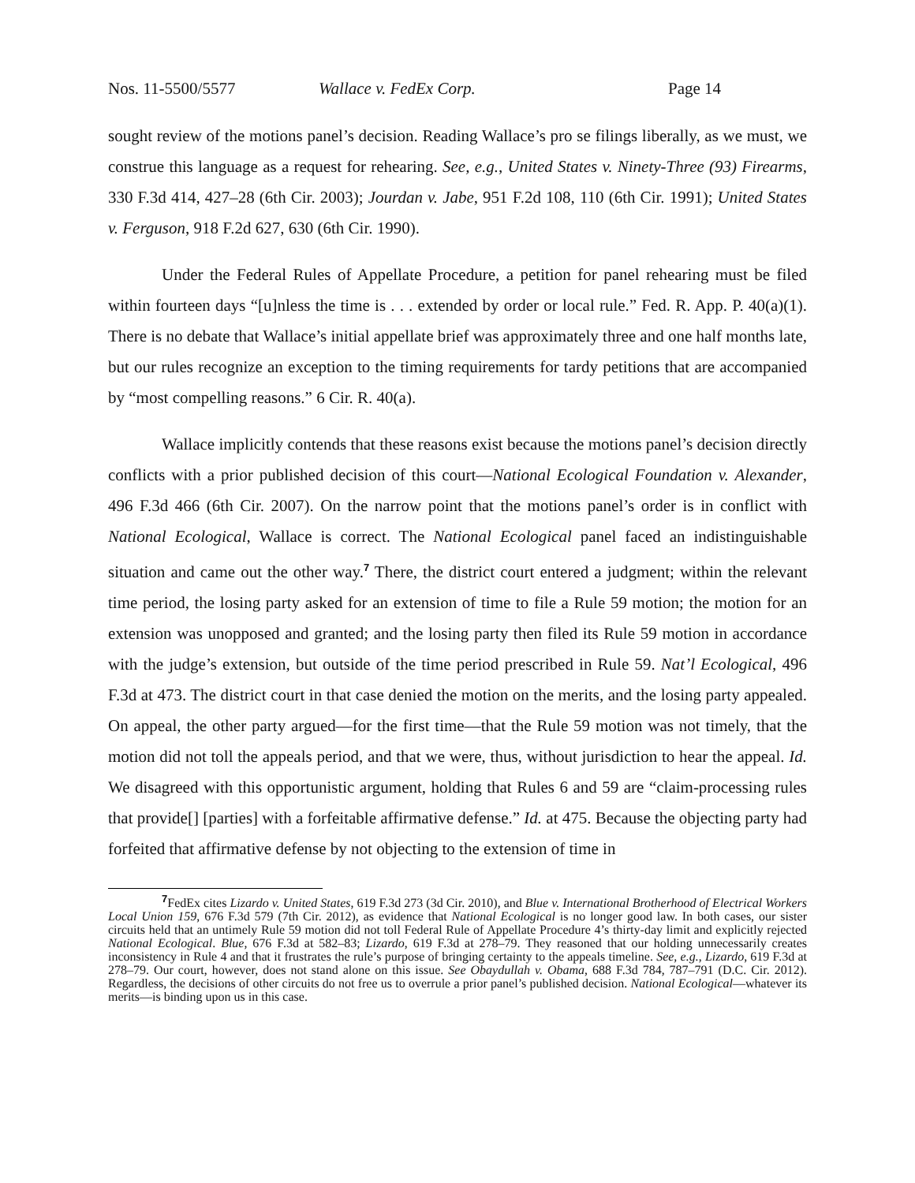Nos. 11-5500/5577 Wallace v. FedEx Corp. Page 14
sought review of the motions panel’s decision. Reading Wallace’s pro se filings liberally, as we must, we construe this language as a request for rehearing. See, e.g., United States v. Ninety-Three (93) Firearms, 330 F.3d 414, 427–28 (6th Cir. 2003); Jourdan v. Jabe, 951 F.2d 108, 110 (6th Cir. 1991); United States v. Ferguson, 918 F.2d 627, 630 (6th Cir. 1990).
Under the Federal Rules of Appellate Procedure, a petition for panel rehearing must be filed within fourteen days “[u]nless the time is . . . extended by order or local rule.” Fed. R. App. P. 40(a)(1). There is no debate that Wallace’s initial appellate brief was approximately three and one half months late, but our rules recognize an exception to the timing requirements for tardy petitions that are accompanied by “most compelling reasons.” 6 Cir. R. 40(a).
Wallace implicitly contends that these reasons exist because the motions panel’s decision directly conflicts with a prior published decision of this court—National Ecological Foundation v. Alexander, 496 F.3d 466 (6th Cir. 2007). On the narrow point that the motions panel’s order is in conflict with National Ecological, Wallace is correct. The National Ecological panel faced an indistinguishable situation and came out the other way.<sup>7</sup> There, the district court entered a judgment; within the relevant time period, the losing party asked for an extension of time to file a Rule 59 motion; the motion for an extension was unopposed and granted; and the losing party then filed its Rule 59 motion in accordance with the judge’s extension, but outside of the time period prescribed in Rule 59. Nat’l Ecological, 496 F.3d at 473. The district court in that case denied the motion on the merits, and the losing party appealed. On appeal, the other party argued—for the first time—that the Rule 59 motion was not timely, that the motion did not toll the appeals period, and that we were, thus, without jurisdiction to hear the appeal. Id. We disagreed with this opportunistic argument, holding that Rules 6 and 59 are “claim-processing rules that provide[] [parties] with a forfeitable affirmative defense.” Id. at 475. Because the objecting party had forfeited that affirmative defense by not objecting to the extension of time in
<sup>7</sup> FedEx cites Lizardo v. United States, 619 F.3d 273 (3d Cir. 2010), and Blue v. International Brotherhood of Electrical Workers Local Union 159, 676 F.3d 579 (7th Cir. 2012), as evidence that National Ecological is no longer good law. In both cases, our sister circuits held that an untimely Rule 59 motion did not toll Federal Rule of Appellate Procedure 4’s thirty-day limit and explicitly rejected National Ecological. Blue, 676 F.3d at 582–83; Lizardo, 619 F.3d at 278–79. They reasoned that our holding unnecessarily creates inconsistency in Rule 4 and that it frustrates the rule’s purpose of bringing certainty to the appeals timeline. See, e.g., Lizardo, 619 F.3d at 278–79. Our court, however, does not stand alone on this issue. See Obaydullah v. Obama, 688 F.3d 784, 787–791 (D.C. Cir. 2012). Regardless, the decisions of other circuits do not free us to overrule a prior panel’s published decision. National Ecological—whatever its merits—is binding upon us in this case.